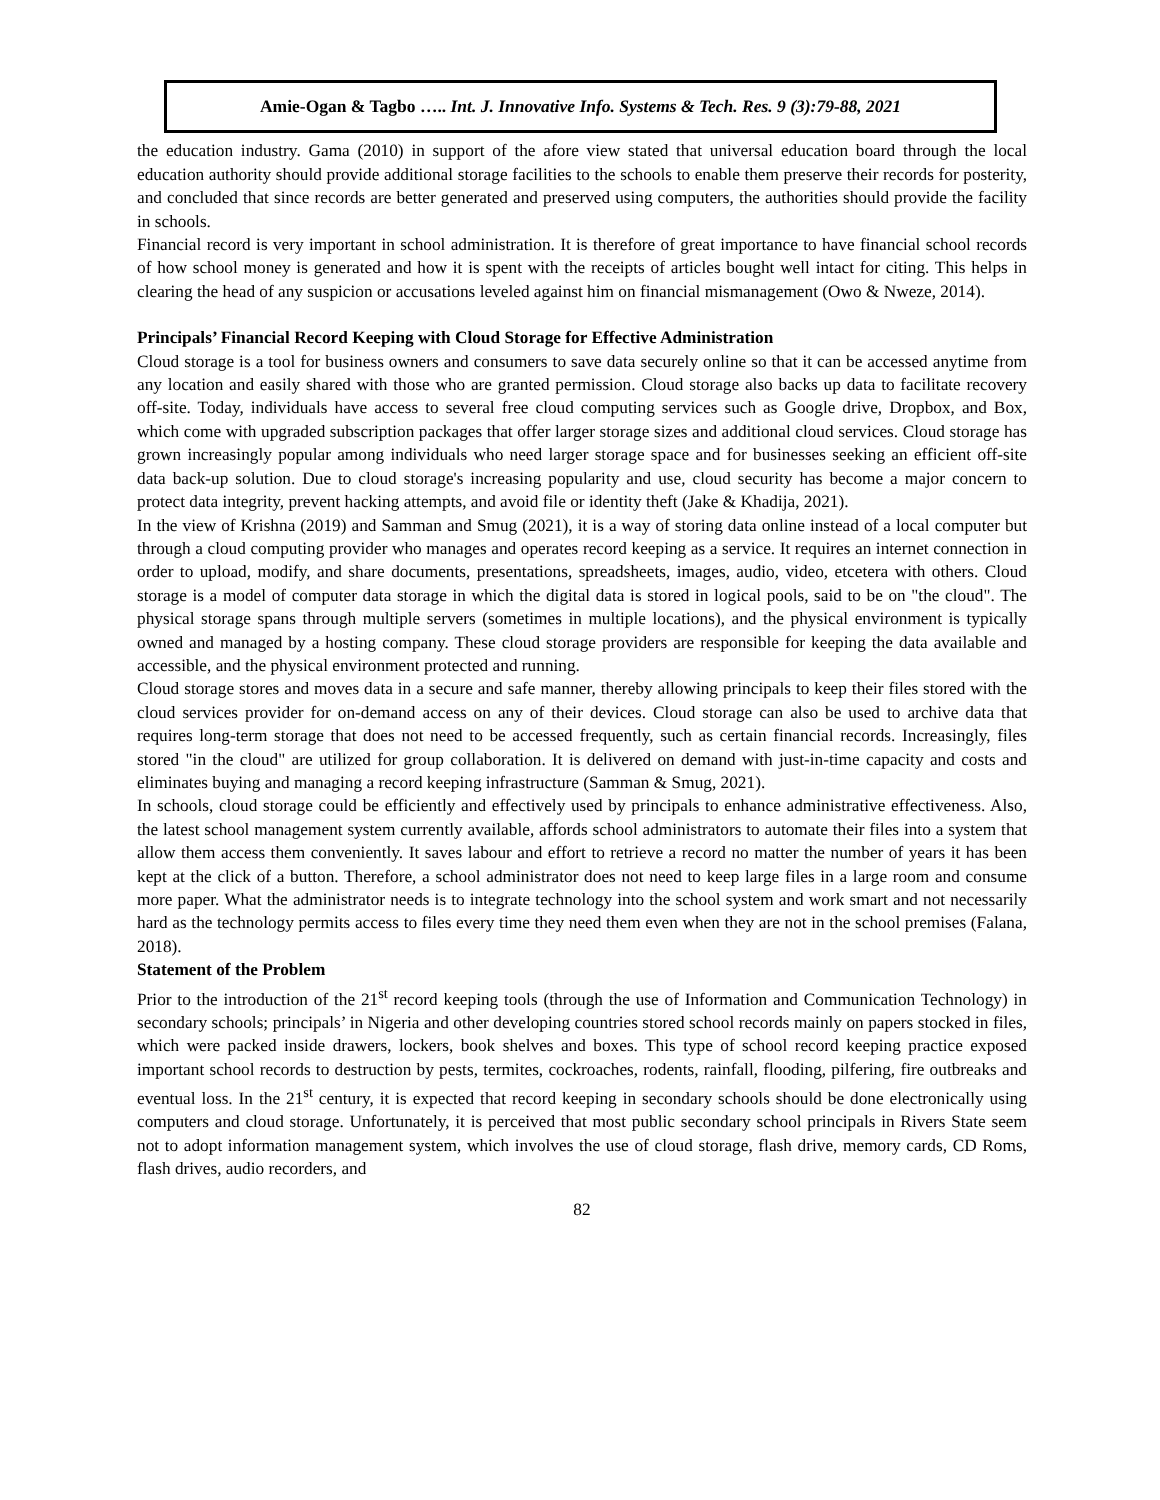Amie-Ogan & Tagbo ….. Int. J. Innovative Info. Systems & Tech. Res. 9 (3):79-88, 2021
the education industry. Gama (2010) in support of the afore view stated that universal education board through the local education authority should provide additional storage facilities to the schools to enable them preserve their records for posterity, and concluded that since records are better generated and preserved using computers, the authorities should provide the facility in schools.
Financial record is very important in school administration. It is therefore of great importance to have financial school records of how school money is generated and how it is spent with the receipts of articles bought well intact for citing. This helps in clearing the head of any suspicion or accusations leveled against him on financial mismanagement (Owo & Nweze, 2014).
Principals’ Financial Record Keeping with Cloud Storage for Effective Administration
Cloud storage is a tool for business owners and consumers to save data securely online so that it can be accessed anytime from any location and easily shared with those who are granted permission. Cloud storage also backs up data to facilitate recovery off-site. Today, individuals have access to several free cloud computing services such as Google drive, Dropbox, and Box, which come with upgraded subscription packages that offer larger storage sizes and additional cloud services. Cloud storage has grown increasingly popular among individuals who need larger storage space and for businesses seeking an efficient off-site data back-up solution. Due to cloud storage's increasing popularity and use, cloud security has become a major concern to protect data integrity, prevent hacking attempts, and avoid file or identity theft (Jake & Khadija, 2021).
In the view of Krishna (2019) and Samman and Smug (2021), it is a way of storing data online instead of a local computer but through a cloud computing provider who manages and operates record keeping as a service. It requires an internet connection in order to upload, modify, and share documents, presentations, spreadsheets, images, audio, video, etcetera with others. Cloud storage is a model of computer data storage in which the digital data is stored in logical pools, said to be on "the cloud". The physical storage spans through multiple servers (sometimes in multiple locations), and the physical environment is typically owned and managed by a hosting company. These cloud storage providers are responsible for keeping the data available and accessible, and the physical environment protected and running.
Cloud storage stores and moves data in a secure and safe manner, thereby allowing principals to keep their files stored with the cloud services provider for on-demand access on any of their devices. Cloud storage can also be used to archive data that requires long-term storage that does not need to be accessed frequently, such as certain financial records. Increasingly, files stored "in the cloud" are utilized for group collaboration. It is delivered on demand with just-in-time capacity and costs and eliminates buying and managing a record keeping infrastructure (Samman & Smug, 2021).
In schools, cloud storage could be efficiently and effectively used by principals to enhance administrative effectiveness. Also, the latest school management system currently available, affords school administrators to automate their files into a system that allow them access them conveniently. It saves labour and effort to retrieve a record no matter the number of years it has been kept at the click of a button. Therefore, a school administrator does not need to keep large files in a large room and consume more paper. What the administrator needs is to integrate technology into the school system and work smart and not necessarily hard as the technology permits access to files every time they need them even when they are not in the school premises (Falana, 2018).
Statement of the Problem
Prior to the introduction of the 21<sup>st</sup> record keeping tools (through the use of Information and Communication Technology) in secondary schools; principals’ in Nigeria and other developing countries stored school records mainly on papers stocked in files, which were packed inside drawers, lockers, book shelves and boxes. This type of school record keeping practice exposed important school records to destruction by pests, termites, cockroaches, rodents, rainfall, flooding, pilfering, fire outbreaks and eventual loss. In the 21<sup>st</sup> century, it is expected that record keeping in secondary schools should be done electronically using computers and cloud storage. Unfortunately, it is perceived that most public secondary school principals in Rivers State seem not to adopt information management system, which involves the use of cloud storage, flash drive, memory cards, CD Roms, flash drives, audio recorders, and
82